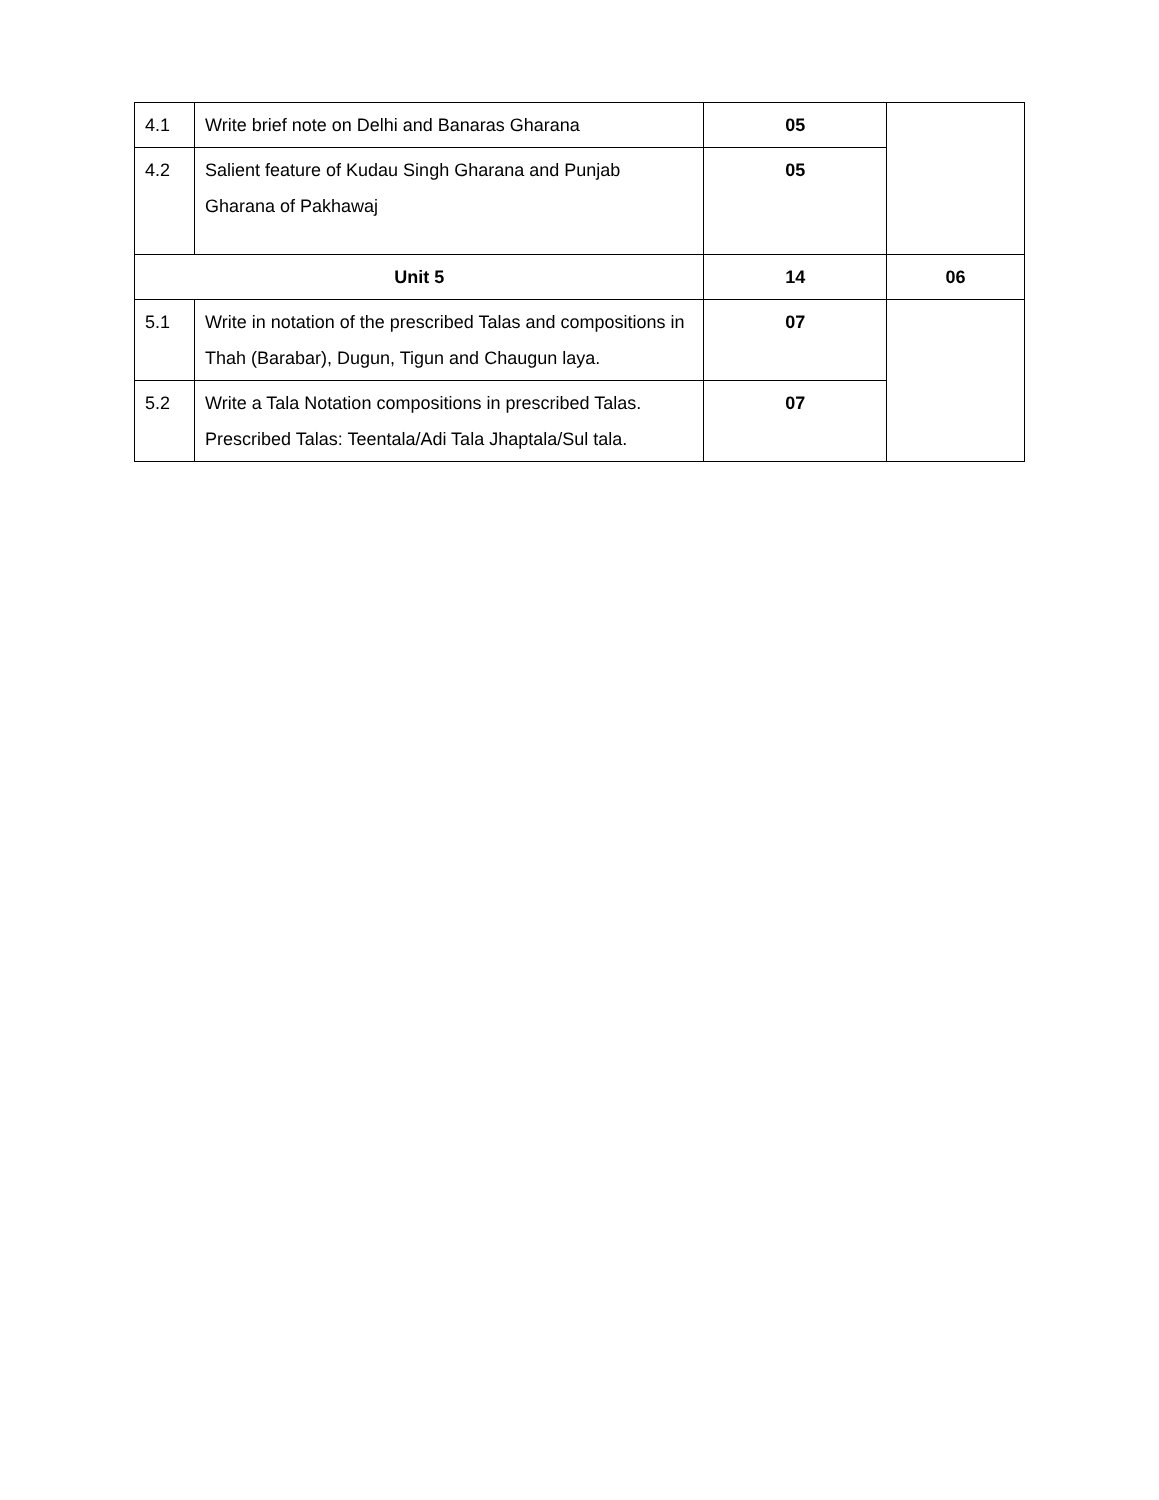| 4.1 | Write brief note on Delhi and Banaras Gharana | 05 | |
| 4.2 | Salient feature of Kudau Singh Gharana and Punjab Gharana of Pakhawaj | 05 | |
| Unit 5 | | 14 | 06 |
| 5.1 | Write in notation of the prescribed Talas and compositions in Thah (Barabar), Dugun, Tigun and Chaugun laya. | 07 | |
| 5.2 | Write a Tala Notation compositions in prescribed Talas. Prescribed Talas: Teentala/Adi Tala Jhaptala/Sul tala. | 07 | |